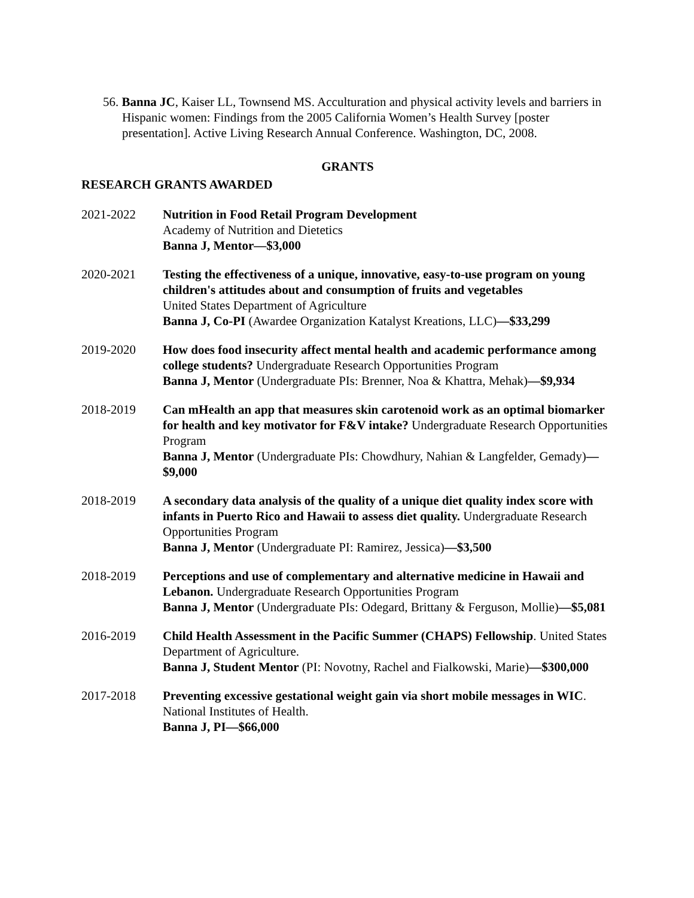56. Banna JC, Kaiser LL, Townsend MS. Acculturation and physical activity levels and barriers in Hispanic women: Findings from the 2005 California Women’s Health Survey [poster presentation]. Active Living Research Annual Conference. Washington, DC, 2008.
GRANTS
RESEARCH GRANTS AWARDED
2021-2022 Nutrition in Food Retail Program Development
Academy of Nutrition and Dietetics
Banna J, Mentor—$3,000
2020-2021 Testing the effectiveness of a unique, innovative, easy-to-use program on young children's attitudes about and consumption of fruits and vegetables
United States Department of Agriculture
Banna J, Co-PI (Awardee Organization Katalyst Kreations, LLC)—$33,299
2019-2020 How does food insecurity affect mental health and academic performance among college students? Undergraduate Research Opportunities Program
Banna J, Mentor (Undergraduate PIs: Brenner, Noa & Khattra, Mehak)—$9,934
2018-2019 Can mHealth an app that measures skin carotenoid work as an optimal biomarker for health and key motivator for F&V intake? Undergraduate Research Opportunities Program
Banna J, Mentor (Undergraduate PIs: Chowdhury, Nahian & Langfelder, Gemady)—$9,000
2018-2019 A secondary data analysis of the quality of a unique diet quality index score with infants in Puerto Rico and Hawaii to assess diet quality. Undergraduate Research Opportunities Program
Banna J, Mentor (Undergraduate PI: Ramirez, Jessica)—$3,500
2018-2019 Perceptions and use of complementary and alternative medicine in Hawaii and Lebanon. Undergraduate Research Opportunities Program
Banna J, Mentor (Undergraduate PIs: Odegard, Brittany & Ferguson, Mollie)—$5,081
2016-2019 Child Health Assessment in the Pacific Summer (CHAPS) Fellowship. United States Department of Agriculture.
Banna J, Student Mentor (PI: Novotny, Rachel and Fialkowski, Marie)—$300,000
2017-2018 Preventing excessive gestational weight gain via short mobile messages in WIC. National Institutes of Health.
Banna J, PI—$66,000